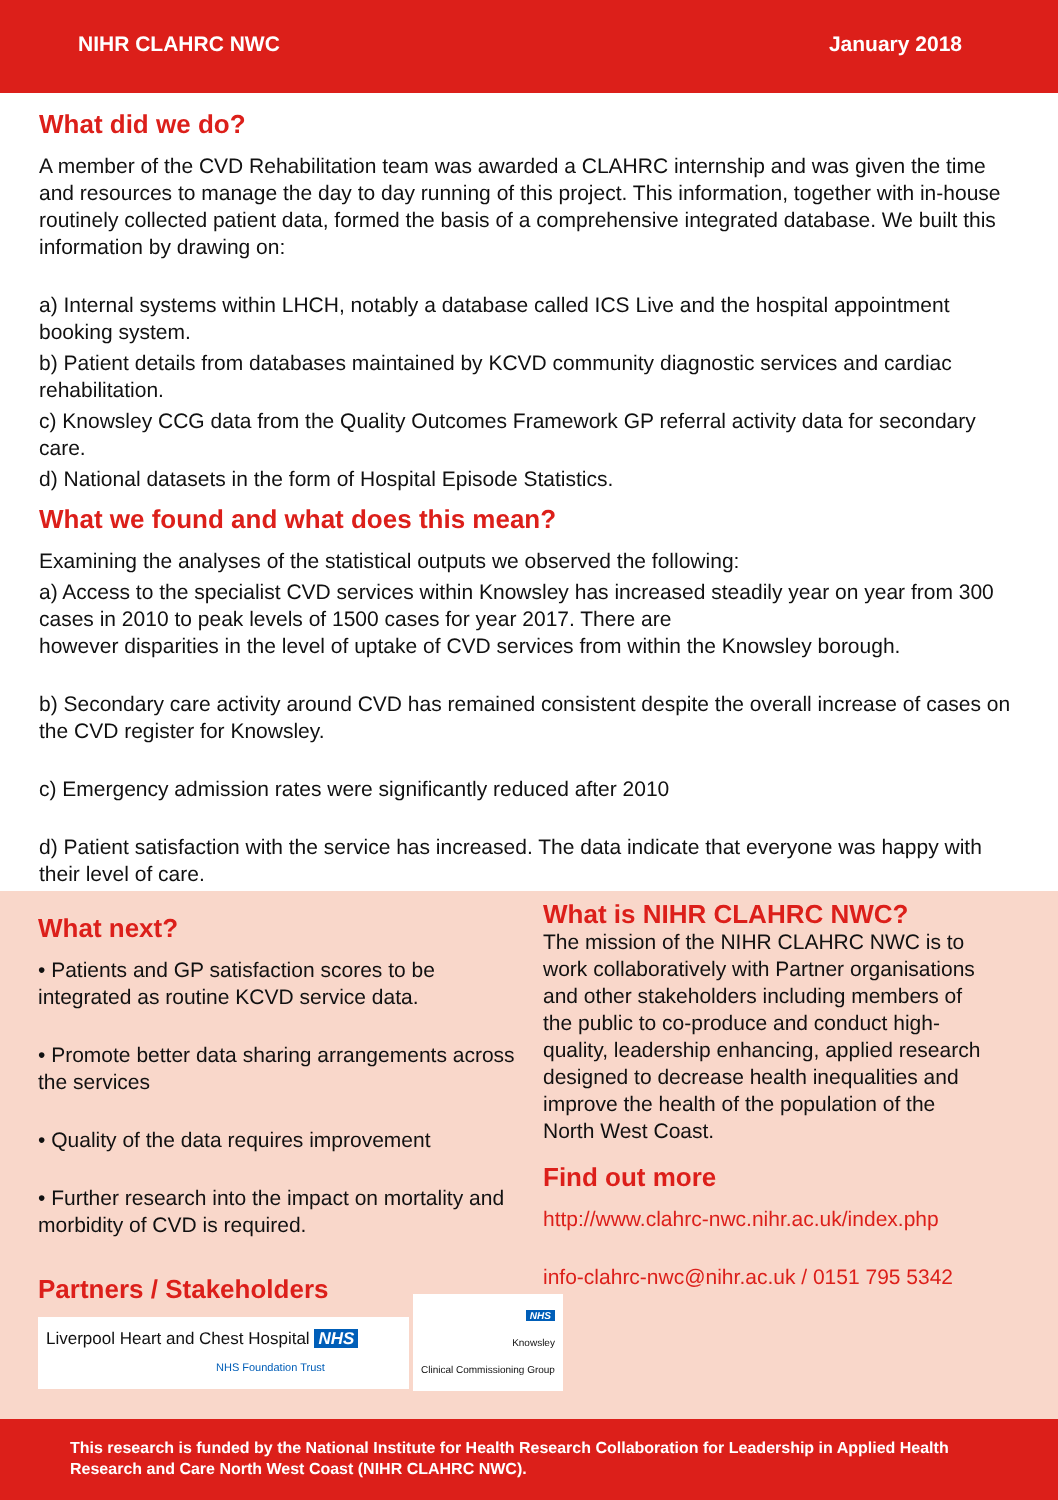NIHR CLAHRC NWC January 2018
What did we do?
A member of the CVD Rehabilitation team was awarded a CLAHRC internship and was given the time and resources to manage the day to day running of this project. This information, together with in-house routinely collected patient data, formed the basis of a comprehensive integrated database. We built this information by drawing on:
a) Internal systems within LHCH, notably a database called ICS Live and the hospital appointment booking system.
b) Patient details from databases maintained by KCVD community diagnostic services and cardiac rehabilitation.
c) Knowsley CCG data from the Quality Outcomes Framework GP referral activity data for secondary care.
d) National datasets in the form of Hospital Episode Statistics.
What we found and what does this mean?
Examining the analyses of the statistical outputs we observed the following:
a) Access to the specialist CVD services within Knowsley has increased steadily year on year from 300 cases in 2010 to peak levels of 1500 cases for year 2017. There are
however disparities in the level of uptake of CVD services from within the Knowsley borough.
b) Secondary care activity around CVD has remained consistent despite the overall increase of cases on the CVD register for Knowsley.
c) Emergency admission rates were significantly reduced after 2010
d) Patient satisfaction with the service has increased. The data indicate that everyone was happy with their level of care.
What next?
• Patients and GP satisfaction scores to be integrated as routine KCVD service data.
• Promote better data sharing arrangements across the services
• Quality of the data requires improvement
• Further research into the impact on mortality and morbidity of CVD is required.
Partners / Stakeholders
Liverpool Heart and Chest Hospital NHS
NHS Foundation Trust
What is NIHR CLAHRC NWC?
The mission of the NIHR CLAHRC NWC is to work collaboratively with Partner organisations and other stakeholders including members of the public to co-produce and conduct high-quality, leadership enhancing, applied research designed to decrease health inequalities and improve the health of the population of the North West Coast.
Find out more
http://www.clahrc-nwc.nihr.ac.uk/index.php
info-clahrc-nwc@nihr.ac.uk / 0151 795 5342
NHS
Knowsley
Clinical Commissioning Group
This research is funded by the National Institute for Health Research Collaboration for Leadership in Applied Health Research and Care North West Coast (NIHR CLAHRC NWC).